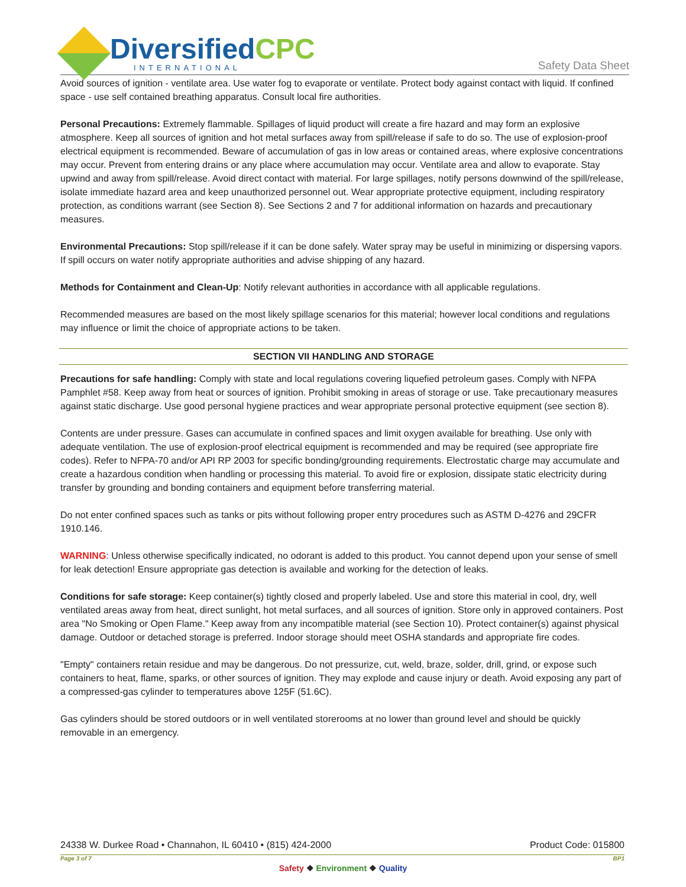DiversifiedCPC
INTERNATIONAL
Safety Data Sheet
Avoid sources of ignition - ventilate area. Use water fog to evaporate or ventilate. Protect body against contact with liquid. If confined space - use self contained breathing apparatus. Consult local fire authorities.
Personal Precautions: Extremely flammable. Spillages of liquid product will create a fire hazard and may form an explosive atmosphere. Keep all sources of ignition and hot metal surfaces away from spill/release if safe to do so. The use of explosion-proof electrical equipment is recommended. Beware of accumulation of gas in low areas or contained areas, where explosive concentrations may occur. Prevent from entering drains or any place where accumulation may occur. Ventilate area and allow to evaporate. Stay upwind and away from spill/release. Avoid direct contact with material. For large spillages, notify persons downwind of the spill/release, isolate immediate hazard area and keep unauthorized personnel out. Wear appropriate protective equipment, including respiratory protection, as conditions warrant (see Section 8). See Sections 2 and 7 for additional information on hazards and precautionary measures.
Environmental Precautions: Stop spill/release if it can be done safely. Water spray may be useful in minimizing or dispersing vapors. If spill occurs on water notify appropriate authorities and advise shipping of any hazard.
Methods for Containment and Clean-Up: Notify relevant authorities in accordance with all applicable regulations.
Recommended measures are based on the most likely spillage scenarios for this material; however local conditions and regulations may influence or limit the choice of appropriate actions to be taken.
SECTION VII HANDLING AND STORAGE
Precautions for safe handling: Comply with state and local regulations covering liquefied petroleum gases. Comply with NFPA Pamphlet #58. Keep away from heat or sources of ignition. Prohibit smoking in areas of storage or use. Take precautionary measures against static discharge. Use good personal hygiene practices and wear appropriate personal protective equipment (see section 8).
Contents are under pressure. Gases can accumulate in confined spaces and limit oxygen available for breathing. Use only with adequate ventilation. The use of explosion-proof electrical equipment is recommended and may be required (see appropriate fire codes). Refer to NFPA-70 and/or API RP 2003 for specific bonding/grounding requirements. Electrostatic charge may accumulate and create a hazardous condition when handling or processing this material. To avoid fire or explosion, dissipate static electricity during transfer by grounding and bonding containers and equipment before transferring material.
Do not enter confined spaces such as tanks or pits without following proper entry procedures such as ASTM D-4276 and 29CFR 1910.146.
WARNING: Unless otherwise specifically indicated, no odorant is added to this product. You cannot depend upon your sense of smell for leak detection! Ensure appropriate gas detection is available and working for the detection of leaks.
Conditions for safe storage: Keep container(s) tightly closed and properly labeled. Use and store this material in cool, dry, well ventilated areas away from heat, direct sunlight, hot metal surfaces, and all sources of ignition. Store only in approved containers. Post area "No Smoking or Open Flame." Keep away from any incompatible material (see Section 10). Protect container(s) against physical damage. Outdoor or detached storage is preferred. Indoor storage should meet OSHA standards and appropriate fire codes.
"Empty" containers retain residue and may be dangerous. Do not pressurize, cut, weld, braze, solder, drill, grind, or expose such containers to heat, flame, sparks, or other sources of ignition. They may explode and cause injury or death. Avoid exposing any part of a compressed-gas cylinder to temperatures above 125F (51.6C).
Gas cylinders should be stored outdoors or in well ventilated storerooms at no lower than ground level and should be quickly removable in an emergency.
24338 W. Durkee Road • Channahon, IL 60410 • (815) 424-2000 Product Code: 015800
Page 3 of 7 BP1
Safety ❖ Environment ❖ Quality